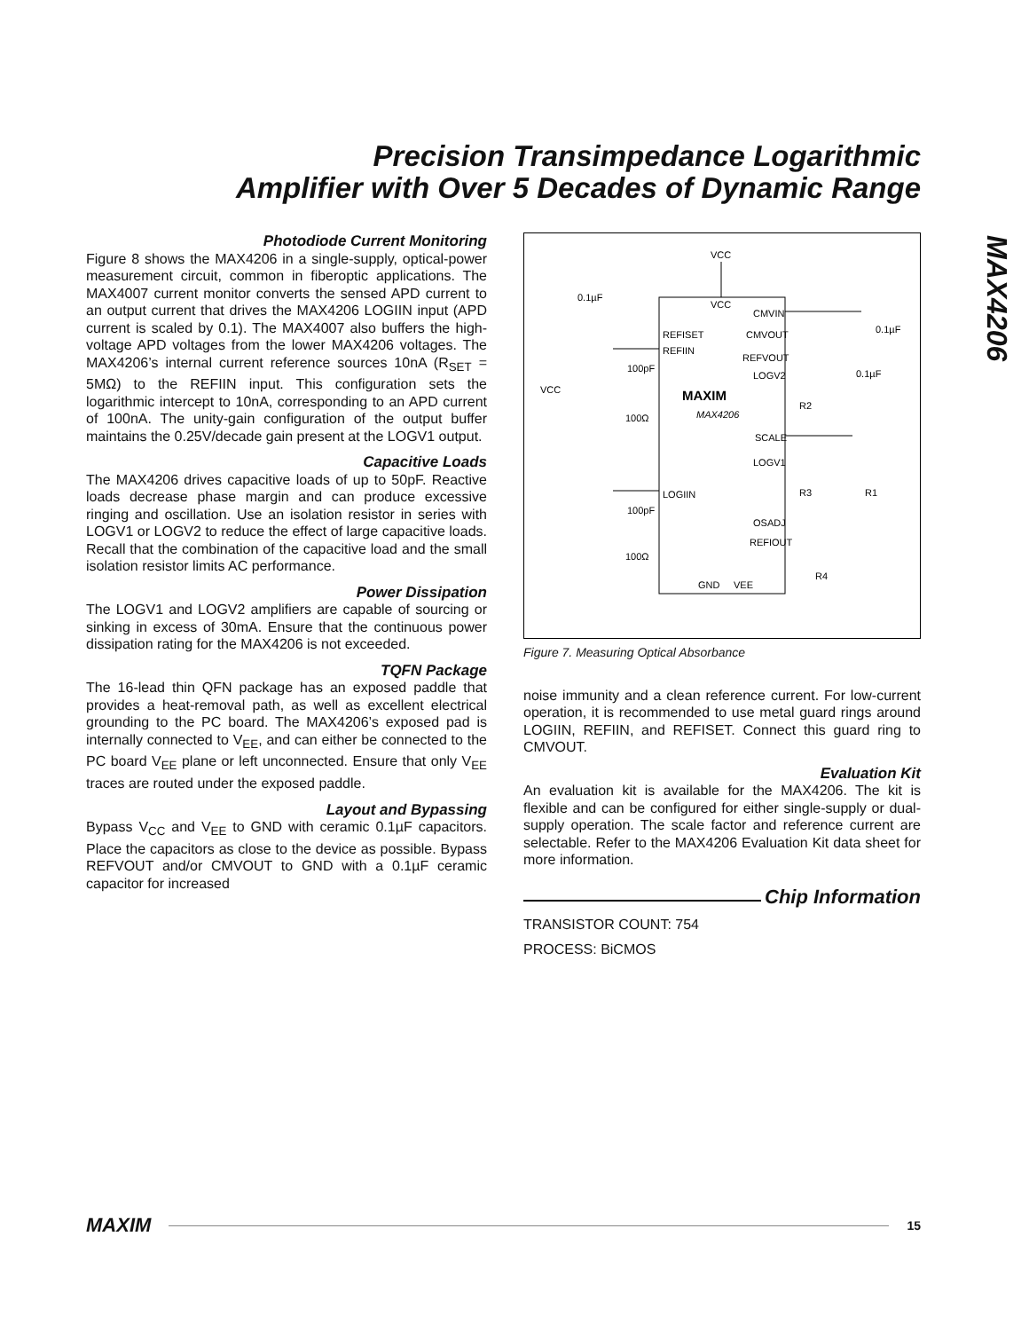Precision Transimpedance Logarithmic
Amplifier with Over 5 Decades of Dynamic Range
MAX4206
Photodiode Current Monitoring
Figure 8 shows the MAX4206 in a single-supply, optical-power measurement circuit, common in fiberoptic applications. The MAX4007 current monitor converts the sensed APD current to an output current that drives the MAX4206 LOGIIN input (APD current is scaled by 0.1). The MAX4007 also buffers the high-voltage APD voltages from the lower MAX4206 voltages. The MAX4206’s internal current reference sources 10nA (R<sub>SET</sub> = 5MΩ) to the REFIIN input. This configuration sets the logarithmic intercept to 10nA, corresponding to an APD current of 100nA. The unity-gain configuration of the output buffer maintains the 0.25V/decade gain present at the LOGV1 output.
Capacitive Loads
The MAX4206 drives capacitive loads of up to 50pF. Reactive loads decrease phase margin and can produce excessive ringing and oscillation. Use an isolation resistor in series with LOGV1 or LOGV2 to reduce the effect of large capacitive loads. Recall that the combination of the capacitive load and the small isolation resistor limits AC performance.
Power Dissipation
The LOGV1 and LOGV2 amplifiers are capable of sourcing or sinking in excess of 30mA. Ensure that the continuous power dissipation rating for the MAX4206 is not exceeded.
TQFN Package
The 16-lead thin QFN package has an exposed paddle that provides a heat-removal path, as well as excellent electrical grounding to the PC board. The MAX4206’s exposed pad is internally connected to V<sub>EE</sub>, and can either be connected to the PC board V<sub>EE</sub> plane or left unconnected. Ensure that only V<sub>EE</sub> traces are routed under the exposed paddle.
Layout and Bypassing
Bypass V<sub>CC</sub> and V<sub>EE</sub> to GND with ceramic 0.1µF capacitors. Place the capacitors as close to the device as possible. Bypass REFVOUT and/or CMVOUT to GND with a 0.1µF ceramic capacitor for increased
VCC
VCC
CMVIN
REFISET
CMVOUT
REFIIN
REFVOUT
LOGV2
MAXIM
MAX4206
SCALE
LOGV1
LOGIIN
OSADJ
REFIOUT
GND
VEE
0.1µF
0.1µF
0.1µF
100pF
100Ω
100pF
100Ω
VCC
R2
R3
R1
R4
Figure 7. Measuring Optical Absorbance
noise immunity and a clean reference current. For low-current operation, it is recommended to use metal guard rings around LOGIIN, REFIIN, and REFISET. Connect this guard ring to CMVOUT.
Evaluation Kit
An evaluation kit is available for the MAX4206. The kit is flexible and can be configured for either single-supply or dual-supply operation. The scale factor and reference current are selectable. Refer to the MAX4206 Evaluation Kit data sheet for more information.
Chip Information
TRANSISTOR COUNT: 754
PROCESS: BiCMOS
MAXIM 15